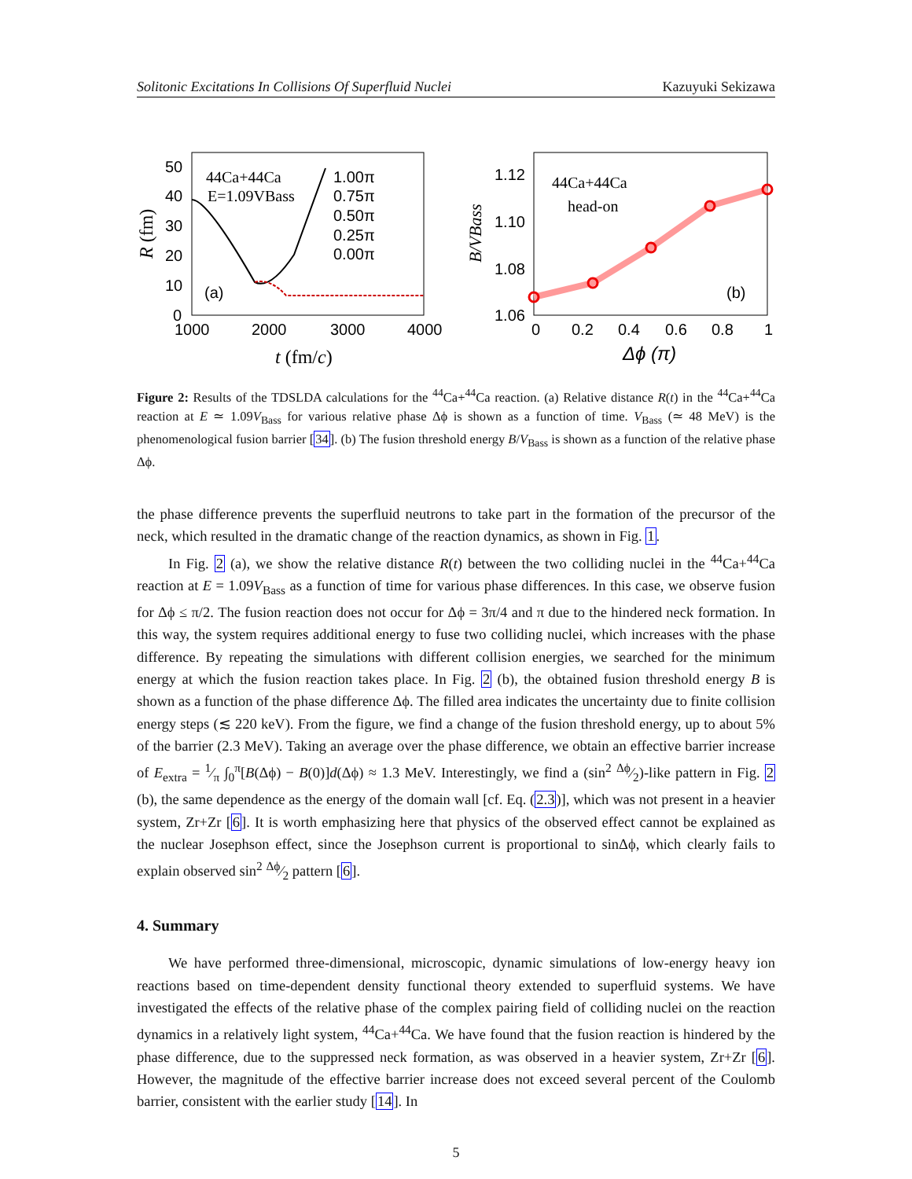Solitonic Excitations In Collisions Of Superfluid Nuclei Kazuyuki Sekizawa
50
40
30
20
10
0
1000
2000
3000
4000
t (fm/c)
R (fm)
44Ca+44Ca
E=1.09VBass
(a)
1.00π
0.75π
0.50π
0.25π
0.00π
1.12
1.10
1.08
1.06
0
0.2
0.4
0.6
0.8
1
Δϕ (π)
B/VBass
44Ca+44Ca
head-on
(b)
Figure 2: Results of the TDSLDA calculations for the <sup>44</sup>Ca+<sup>44</sup>Ca reaction. (a) Relative distance R(t) in the <sup>44</sup>Ca+<sup>44</sup>Ca reaction at E ≃ 1.09V<sub>Bass</sub> for various relative phase Δϕ is shown as a function of time. V<sub>Bass</sub> (≃ 48 MeV) is the phenomenological fusion barrier [34]. (b) The fusion threshold energy B/V<sub>Bass</sub> is shown as a function of the relative phase Δϕ.
the phase difference prevents the superfluid neutrons to take part in the formation of the precursor of the neck, which resulted in the dramatic change of the reaction dynamics, as shown in Fig. 1.
In Fig. 2 (a), we show the relative distance R(t) between the two colliding nuclei in the <sup>44</sup>Ca+<sup>44</sup>Ca reaction at E = 1.09V<sub>Bass</sub> as a function of time for various phase differences. In this case, we observe fusion for Δϕ ≤ π/2. The fusion reaction does not occur for Δϕ = 3π/4 and π due to the hindered neck formation. In this way, the system requires additional energy to fuse two colliding nuclei, which increases with the phase difference. By repeating the simulations with different collision energies, we searched for the minimum energy at which the fusion reaction takes place. In Fig. 2 (b), the obtained fusion threshold energy B is shown as a function of the phase difference Δϕ. The filled area indicates the uncertainty due to finite collision energy steps (≲ 220 keV). From the figure, we find a change of the fusion threshold energy, up to about 5% of the barrier (2.3 MeV). Taking an average over the phase difference, we obtain an effective barrier increase of E<sub>extra</sub> = 1⁄π ∫<sub>0</sub><sup>π</sup>[B(Δϕ) − B(0)]d(Δϕ) ≈ 1.3 MeV. Interestingly, we find a (sin<sup>2</sup> Δϕ⁄2)-like pattern in Fig. 2 (b), the same dependence as the energy of the domain wall [cf. Eq. (2.3)], which was not present in a heavier system, Zr+Zr [6]. It is worth emphasizing here that physics of the observed effect cannot be explained as the nuclear Josephson effect, since the Josephson current is proportional to sinΔϕ, which clearly fails to explain observed sin<sup>2</sup> Δϕ⁄2 pattern [6].
4. Summary
We have performed three-dimensional, microscopic, dynamic simulations of low-energy heavy ion reactions based on time-dependent density functional theory extended to superfluid systems. We have investigated the effects of the relative phase of the complex pairing field of colliding nuclei on the reaction dynamics in a relatively light system, <sup>44</sup>Ca+<sup>44</sup>Ca. We have found that the fusion reaction is hindered by the phase difference, due to the suppressed neck formation, as was observed in a heavier system, Zr+Zr [6]. However, the magnitude of the effective barrier increase does not exceed several percent of the Coulomb barrier, consistent with the earlier study [14]. In
5